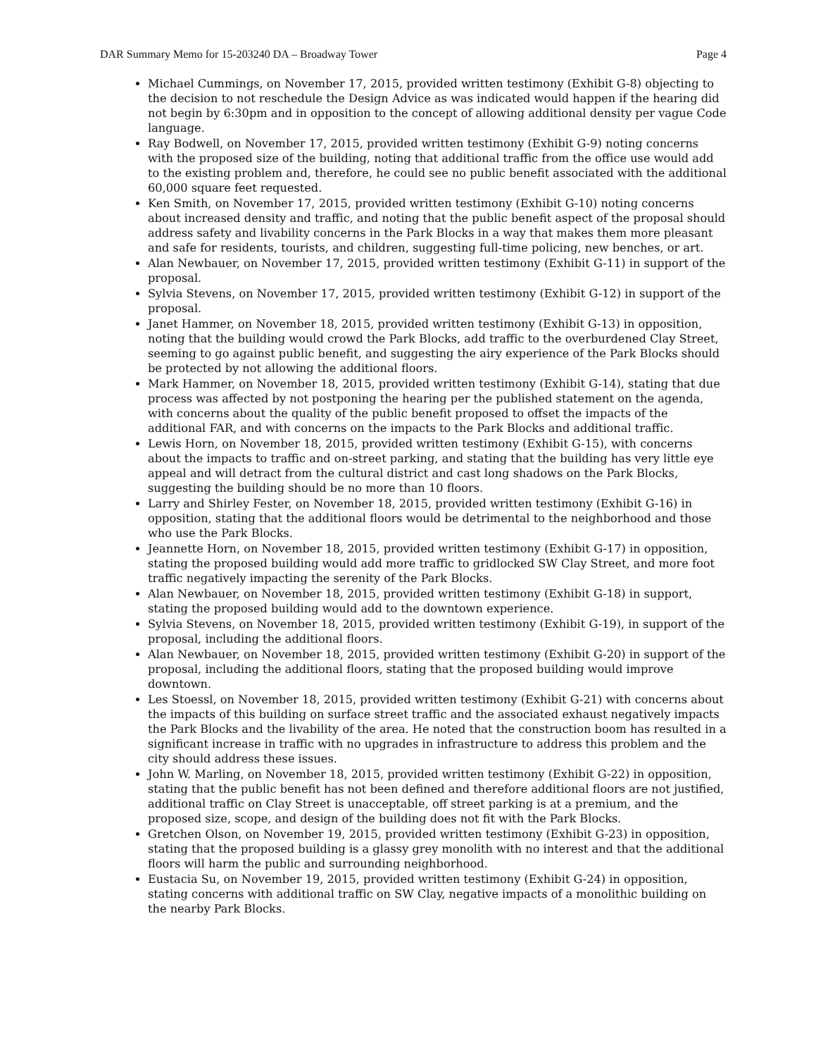DAR Summary Memo for 15-203240 DA – Broadway Tower Page 4
Michael Cummings, on November 17, 2015, provided written testimony (Exhibit G-8) objecting to the decision to not reschedule the Design Advice as was indicated would happen if the hearing did not begin by 6:30pm and in opposition to the concept of allowing additional density per vague Code language.
Ray Bodwell, on November 17, 2015, provided written testimony (Exhibit G-9) noting concerns with the proposed size of the building, noting that additional traffic from the office use would add to the existing problem and, therefore, he could see no public benefit associated with the additional 60,000 square feet requested.
Ken Smith, on November 17, 2015, provided written testimony (Exhibit G-10) noting concerns about increased density and traffic, and noting that the public benefit aspect of the proposal should address safety and livability concerns in the Park Blocks in a way that makes them more pleasant and safe for residents, tourists, and children, suggesting full-time policing, new benches, or art.
Alan Newbauer, on November 17, 2015, provided written testimony (Exhibit G-11) in support of the proposal.
Sylvia Stevens, on November 17, 2015, provided written testimony (Exhibit G-12) in support of the proposal.
Janet Hammer, on November 18, 2015, provided written testimony (Exhibit G-13) in opposition, noting that the building would crowd the Park Blocks, add traffic to the overburdened Clay Street, seeming to go against public benefit, and suggesting the airy experience of the Park Blocks should be protected by not allowing the additional floors.
Mark Hammer, on November 18, 2015, provided written testimony (Exhibit G-14), stating that due process was affected by not postponing the hearing per the published statement on the agenda, with concerns about the quality of the public benefit proposed to offset the impacts of the additional FAR, and with concerns on the impacts to the Park Blocks and additional traffic.
Lewis Horn, on November 18, 2015, provided written testimony (Exhibit G-15), with concerns about the impacts to traffic and on-street parking, and stating that the building has very little eye appeal and will detract from the cultural district and cast long shadows on the Park Blocks, suggesting the building should be no more than 10 floors.
Larry and Shirley Fester, on November 18, 2015, provided written testimony (Exhibit G-16) in opposition, stating that the additional floors would be detrimental to the neighborhood and those who use the Park Blocks.
Jeannette Horn, on November 18, 2015, provided written testimony (Exhibit G-17) in opposition, stating the proposed building would add more traffic to gridlocked SW Clay Street, and more foot traffic negatively impacting the serenity of the Park Blocks.
Alan Newbauer, on November 18, 2015, provided written testimony (Exhibit G-18) in support, stating the proposed building would add to the downtown experience.
Sylvia Stevens, on November 18, 2015, provided written testimony (Exhibit G-19), in support of the proposal, including the additional floors.
Alan Newbauer, on November 18, 2015, provided written testimony (Exhibit G-20) in support of the proposal, including the additional floors, stating that the proposed building would improve downtown.
Les Stoessl, on November 18, 2015, provided written testimony (Exhibit G-21) with concerns about the impacts of this building on surface street traffic and the associated exhaust negatively impacts the Park Blocks and the livability of the area. He noted that the construction boom has resulted in a significant increase in traffic with no upgrades in infrastructure to address this problem and the city should address these issues.
John W. Marling, on November 18, 2015, provided written testimony (Exhibit G-22) in opposition, stating that the public benefit has not been defined and therefore additional floors are not justified, additional traffic on Clay Street is unacceptable, off street parking is at a premium, and the proposed size, scope, and design of the building does not fit with the Park Blocks.
Gretchen Olson, on November 19, 2015, provided written testimony (Exhibit G-23) in opposition, stating that the proposed building is a glassy grey monolith with no interest and that the additional floors will harm the public and surrounding neighborhood.
Eustacia Su, on November 19, 2015, provided written testimony (Exhibit G-24) in opposition, stating concerns with additional traffic on SW Clay, negative impacts of a monolithic building on the nearby Park Blocks.